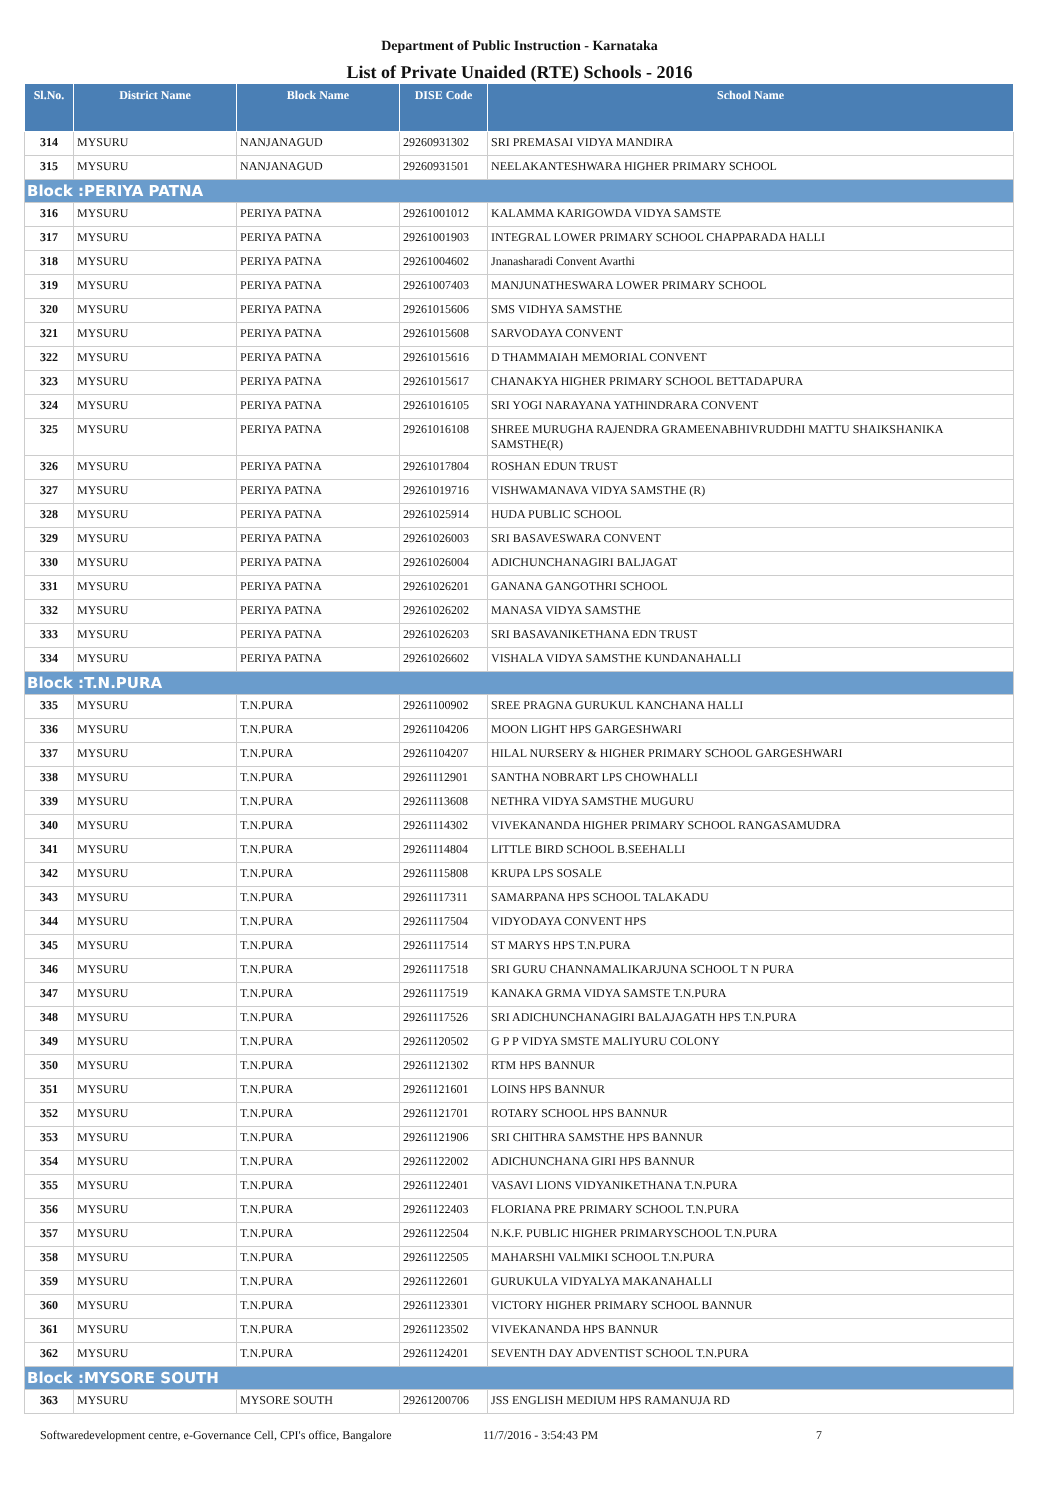Department of Public Instruction - Karnataka
List of Private Unaided (RTE) Schools - 2016
| Sl.No. | District Name | Block Name | DISE Code | School Name |
| --- | --- | --- | --- | --- |
| 314 | MYSURU | NANJANAGUD | 29260931302 | SRI PREMASAI VIDYA MANDIRA |
| 315 | MYSURU | NANJANAGUD | 29260931501 | NEELAKANTESHWARA HIGHER PRIMARY SCHOOL |
| Block :PERIYA PATNA | | | | |
| 316 | MYSURU | PERIYA PATNA | 29261001012 | KALAMMA KARIGOWDA VIDYA SAMSTE |
| 317 | MYSURU | PERIYA PATNA | 29261001903 | INTEGRAL LOWER PRIMARY SCHOOL CHAPPARADA HALLI |
| 318 | MYSURU | PERIYA PATNA | 29261004602 | Jnanasharadi Convent Avarthi |
| 319 | MYSURU | PERIYA PATNA | 29261007403 | MANJUNATHESWARA LOWER PRIMARY SCHOOL |
| 320 | MYSURU | PERIYA PATNA | 29261015606 | SMS VIDHYA SAMSTHE |
| 321 | MYSURU | PERIYA PATNA | 29261015608 | SARVODAYA CONVENT |
| 322 | MYSURU | PERIYA PATNA | 29261015616 | D THAMMAIAH MEMORIAL CONVENT |
| 323 | MYSURU | PERIYA PATNA | 29261015617 | CHANAKYA HIGHER PRIMARY SCHOOL BETTADAPURA |
| 324 | MYSURU | PERIYA PATNA | 29261016105 | SRI YOGI NARAYANA YATHINDRARA CONVENT |
| 325 | MYSURU | PERIYA PATNA | 29261016108 | SHREE MURUGHA RAJENDRA GRAMEENABHIVRUDDHI MATTU SHAIKSHANIKA SAMSTHE(R) |
| 326 | MYSURU | PERIYA PATNA | 29261017804 | ROSHAN EDUN TRUST |
| 327 | MYSURU | PERIYA PATNA | 29261019716 | VISHWAMANAVA VIDYA SAMSTHE (R) |
| 328 | MYSURU | PERIYA PATNA | 29261025914 | HUDA PUBLIC SCHOOL |
| 329 | MYSURU | PERIYA PATNA | 29261026003 | SRI BASAVESWARA CONVENT |
| 330 | MYSURU | PERIYA PATNA | 29261026004 | ADICHUNCHANAGIRI BALJAGAT |
| 331 | MYSURU | PERIYA PATNA | 29261026201 | GANANA GANGOTHRI SCHOOL |
| 332 | MYSURU | PERIYA PATNA | 29261026202 | MANASA VIDYA SAMSTHE |
| 333 | MYSURU | PERIYA PATNA | 29261026203 | SRI BASAVANIKETHANA EDN TRUST |
| 334 | MYSURU | PERIYA PATNA | 29261026602 | VISHALA VIDYA SAMSTHE KUNDANAHALLI |
| Block :T.N.PURA | | | | |
| 335 | MYSURU | T.N.PURA | 29261100902 | SREE PRAGNA GURUKUL KANCHANA HALLI |
| 336 | MYSURU | T.N.PURA | 29261104206 | MOON LIGHT HPS GARGESHWARI |
| 337 | MYSURU | T.N.PURA | 29261104207 | HILAL NURSERY & HIGHER PRIMARY SCHOOL GARGESHWARI |
| 338 | MYSURU | T.N.PURA | 29261112901 | SANTHA NOBRART LPS CHOWHALLI |
| 339 | MYSURU | T.N.PURA | 29261113608 | NETHRA VIDYA SAMSTHE MUGURU |
| 340 | MYSURU | T.N.PURA | 29261114302 | VIVEKANANDA HIGHER PRIMARY SCHOOL RANGASAMUDRA |
| 341 | MYSURU | T.N.PURA | 29261114804 | LITTLE BIRD SCHOOL B.SEEHALLI |
| 342 | MYSURU | T.N.PURA | 29261115808 | KRUPA LPS SOSALE |
| 343 | MYSURU | T.N.PURA | 29261117311 | SAMARPANA HPS SCHOOL TALAKADU |
| 344 | MYSURU | T.N.PURA | 29261117504 | VIDYODAYA CONVENT HPS |
| 345 | MYSURU | T.N.PURA | 29261117514 | ST MARYS HPS T.N.PURA |
| 346 | MYSURU | T.N.PURA | 29261117518 | SRI GURU CHANNAMALIKARJUNA SCHOOL T N PURA |
| 347 | MYSURU | T.N.PURA | 29261117519 | KANAKA GRMA VIDYA SAMSTE T.N.PURA |
| 348 | MYSURU | T.N.PURA | 29261117526 | SRI ADICHUNCHANAGIRI BALAJAGATH HPS T.N.PURA |
| 349 | MYSURU | T.N.PURA | 29261120502 | G P P VIDYA SMSTE MALIYURU COLONY |
| 350 | MYSURU | T.N.PURA | 29261121302 | RTM HPS BANNUR |
| 351 | MYSURU | T.N.PURA | 29261121601 | LOINS HPS BANNUR |
| 352 | MYSURU | T.N.PURA | 29261121701 | ROTARY SCHOOL HPS BANNUR |
| 353 | MYSURU | T.N.PURA | 29261121906 | SRI CHITHRA SAMSTHE HPS BANNUR |
| 354 | MYSURU | T.N.PURA | 29261122002 | ADICHUNCHANA GIRI HPS BANNUR |
| 355 | MYSURU | T.N.PURA | 29261122401 | VASAVI LIONS VIDYANIKETHANA T.N.PURA |
| 356 | MYSURU | T.N.PURA | 29261122403 | FLORIANA PRE PRIMARY SCHOOL T.N.PURA |
| 357 | MYSURU | T.N.PURA | 29261122504 | N.K.F. PUBLIC HIGHER PRIMARYSCHOOL T.N.PURA |
| 358 | MYSURU | T.N.PURA | 29261122505 | MAHARSHI VALMIKI SCHOOL T.N.PURA |
| 359 | MYSURU | T.N.PURA | 29261122601 | GURUKULA VIDYALYA MAKANAHALLI |
| 360 | MYSURU | T.N.PURA | 29261123301 | VICTORY HIGHER PRIMARY SCHOOL BANNUR |
| 361 | MYSURU | T.N.PURA | 29261123502 | VIVEKANANDA HPS BANNUR |
| 362 | MYSURU | T.N.PURA | 29261124201 | SEVENTH DAY ADVENTIST SCHOOL T.N.PURA |
| Block :MYSORE SOUTH | | | | |
| 363 | MYSURU | MYSORE SOUTH | 29261200706 | JSS ENGLISH MEDIUM HPS RAMANUJA RD |
Softwaredevelopment centre, e-Governance Cell, CPI's office, Bangalore 11/7/2016 - 3:54:43 PM 7